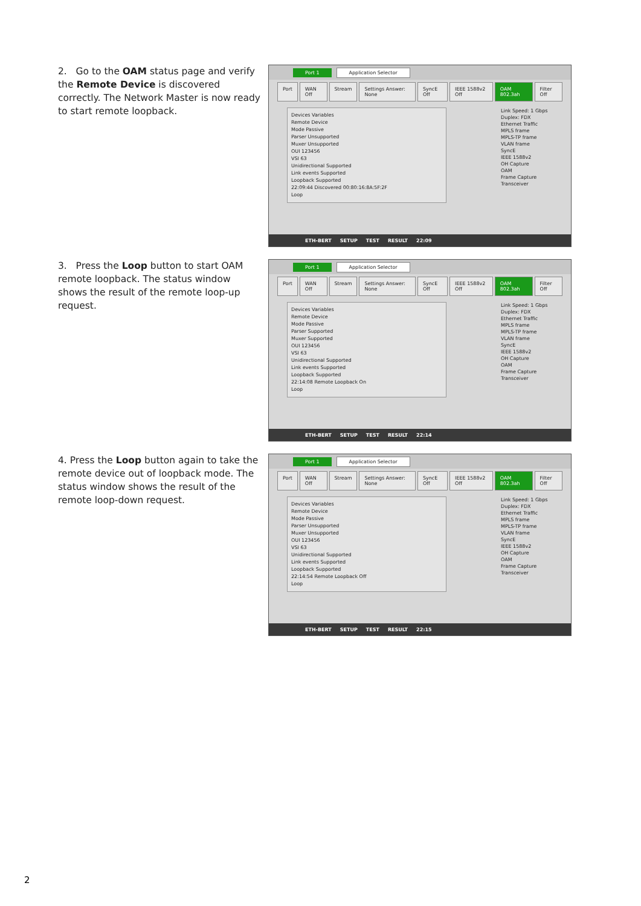2. Go to the OAM status page and verify the Remote Device is discovered correctly. The Network Master is now ready to start remote loopback.
Port 1 Application Selector
Port WAN Off Stream Settings Answer: None SyncE Off IEEE 1588v2 Off OAM 802.3ah Filter Off
Devices Variables
Remote Device
Mode Passive
Parser Unsupported
Muxer Unsupported
OUI 123456
VSI 63
Unidirectional Supported
Link events Supported
Loopback Supported
22:09:44 Discovered 00:80:16:8A:5F:2F
Loop
Link Speed: 1 Gbps
Duplex: FDX
Ethernet Traffic
MPLS frame
MPLS-TP frame
VLAN frame
SyncE
IEEE 1588v2
OH Capture
OAM
Frame Capture
Transceiver
ETH-BERT SETUP TEST RESULT 22:09
3. Press the Loop button to start OAM remote loopback. The status window shows the result of the remote loop-up request.
Port 1 Application Selector
Port WAN Off Stream Settings Answer: None SyncE Off IEEE 1588v2 Off OAM 802.3ah Filter Off
Devices Variables
Remote Device
Mode Passive
Parser Supported
Muxer Supported
OUI 123456
VSI 63
Unidirectional Supported
Link events Supported
Loopback Supported
22:14:08 Remote Loopback On
Loop
Link Speed: 1 Gbps
Duplex: FDX
Ethernet Traffic
MPLS frame
MPLS-TP frame
VLAN frame
SyncE
IEEE 1588v2
OH Capture
OAM
Frame Capture
Transceiver
ETH-BERT SETUP TEST RESULT 22:14
4. Press the Loop button again to take the remote device out of loopback mode. The status window shows the result of the remote loop-down request.
Port 1 Application Selector
Port WAN Off Stream Settings Answer: None SyncE Off IEEE 1588v2 Off OAM 802.3ah Filter Off
Devices Variables
Remote Device
Mode Passive
Parser Unsupported
Muxer Unsupported
OUI 123456
VSI 63
Unidirectional Supported
Link events Supported
Loopback Supported
22:14:54 Remote Loopback Off
Loop
Link Speed: 1 Gbps
Duplex: FDX
Ethernet Traffic
MPLS frame
MPLS-TP frame
VLAN frame
SyncE
IEEE 1588v2
OH Capture
OAM
Frame Capture
Transceiver
ETH-BERT SETUP TEST RESULT 22:15
2